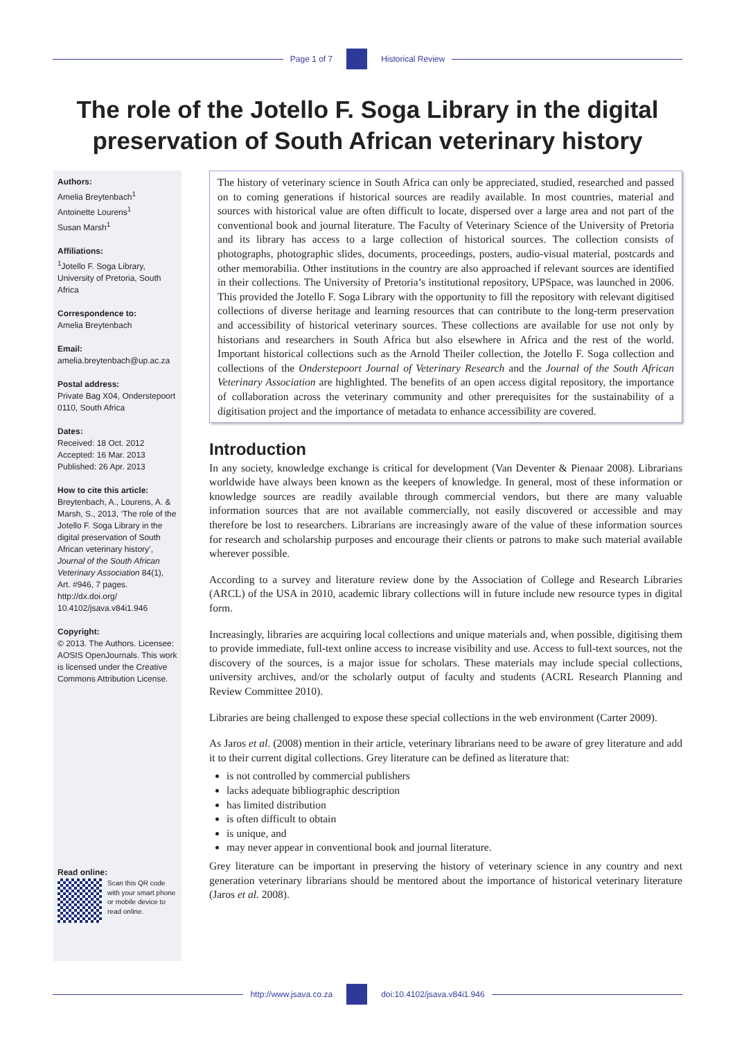Page 1 of 7 Historical Review
The role of the Jotello F. Soga Library in the digital preservation of South African veterinary history
Authors:
Amelia Breytenbach<sup>1</sup>
Antoinette Lourens<sup>1</sup>
Susan Marsh<sup>1</sup>
Affiliations:
<sup>1</sup>Jotello F. Soga Library, University of Pretoria, South Africa
Correspondence to:
Amelia Breytenbach
Email:
amelia.breytenbach@up.ac.za
Postal address:
Private Bag X04, Onderstepoort 0110, South Africa
Dates:
Received: 18 Oct. 2012
Accepted: 16 Mar. 2013
Published: 26 Apr. 2013
How to cite this article:
Breytenbach, A., Lourens, A. & Marsh, S., 2013, ‘The role of the Jotello F. Soga Library in the digital preservation of South African veterinary history’, Journal of the South African Veterinary Association 84(1), Art. #946, 7 pages. http://dx.doi.org/ 10.4102/jsava.v84i1.946
Copyright:
© 2013. The Authors. Licensee: AOSIS OpenJournals. This work is licensed under the Creative Commons Attribution License.
Read online:
Scan this QR code with your smart phone or mobile device to read online.
The history of veterinary science in South Africa can only be appreciated, studied, researched and passed on to coming generations if historical sources are readily available. In most countries, material and sources with historical value are often difficult to locate, dispersed over a large area and not part of the conventional book and journal literature. The Faculty of Veterinary Science of the University of Pretoria and its library has access to a large collection of historical sources. The collection consists of photographs, photographic slides, documents, proceedings, posters, audio-visual material, postcards and other memorabilia. Other institutions in the country are also approached if relevant sources are identified in their collections. The University of Pretoria’s institutional repository, UPSpace, was launched in 2006. This provided the Jotello F. Soga Library with the opportunity to fill the repository with relevant digitised collections of diverse heritage and learning resources that can contribute to the long-term preservation and accessibility of historical veterinary sources. These collections are available for use not only by historians and researchers in South Africa but also elsewhere in Africa and the rest of the world. Important historical collections such as the Arnold Theiler collection, the Jotello F. Soga collection and collections of the Onderstepoort Journal of Veterinary Research and the Journal of the South African Veterinary Association are highlighted. The benefits of an open access digital repository, the importance of collaboration across the veterinary community and other prerequisites for the sustainability of a digitisation project and the importance of metadata to enhance accessibility are covered.
Introduction
In any society, knowledge exchange is critical for development (Van Deventer & Pienaar 2008). Librarians worldwide have always been known as the keepers of knowledge. In general, most of these information or knowledge sources are readily available through commercial vendors, but there are many valuable information sources that are not available commercially, not easily discovered or accessible and may therefore be lost to researchers. Librarians are increasingly aware of the value of these information sources for research and scholarship purposes and encourage their clients or patrons to make such material available wherever possible.
According to a survey and literature review done by the Association of College and Research Libraries (ARCL) of the USA in 2010, academic library collections will in future include new resource types in digital form.
Increasingly, libraries are acquiring local collections and unique materials and, when possible, digitising them to provide immediate, full-text online access to increase visibility and use. Access to full-text sources, not the discovery of the sources, is a major issue for scholars. These materials may include special collections, university archives, and/or the scholarly output of faculty and students (ACRL Research Planning and Review Committee 2010).
Libraries are being challenged to expose these special collections in the web environment (Carter 2009).
As Jaros et al. (2008) mention in their article, veterinary librarians need to be aware of grey literature and add it to their current digital collections. Grey literature can be defined as literature that:
is not controlled by commercial publishers
lacks adequate bibliographic description
has limited distribution
is often difficult to obtain
is unique, and
may never appear in conventional book and journal literature.
Grey literature can be important in preserving the history of veterinary science in any country and next generation veterinary librarians should be mentored about the importance of historical veterinary literature (Jaros et al. 2008).
http://www.jsava.co.za doi:10.4102/jsava.v84i1.946